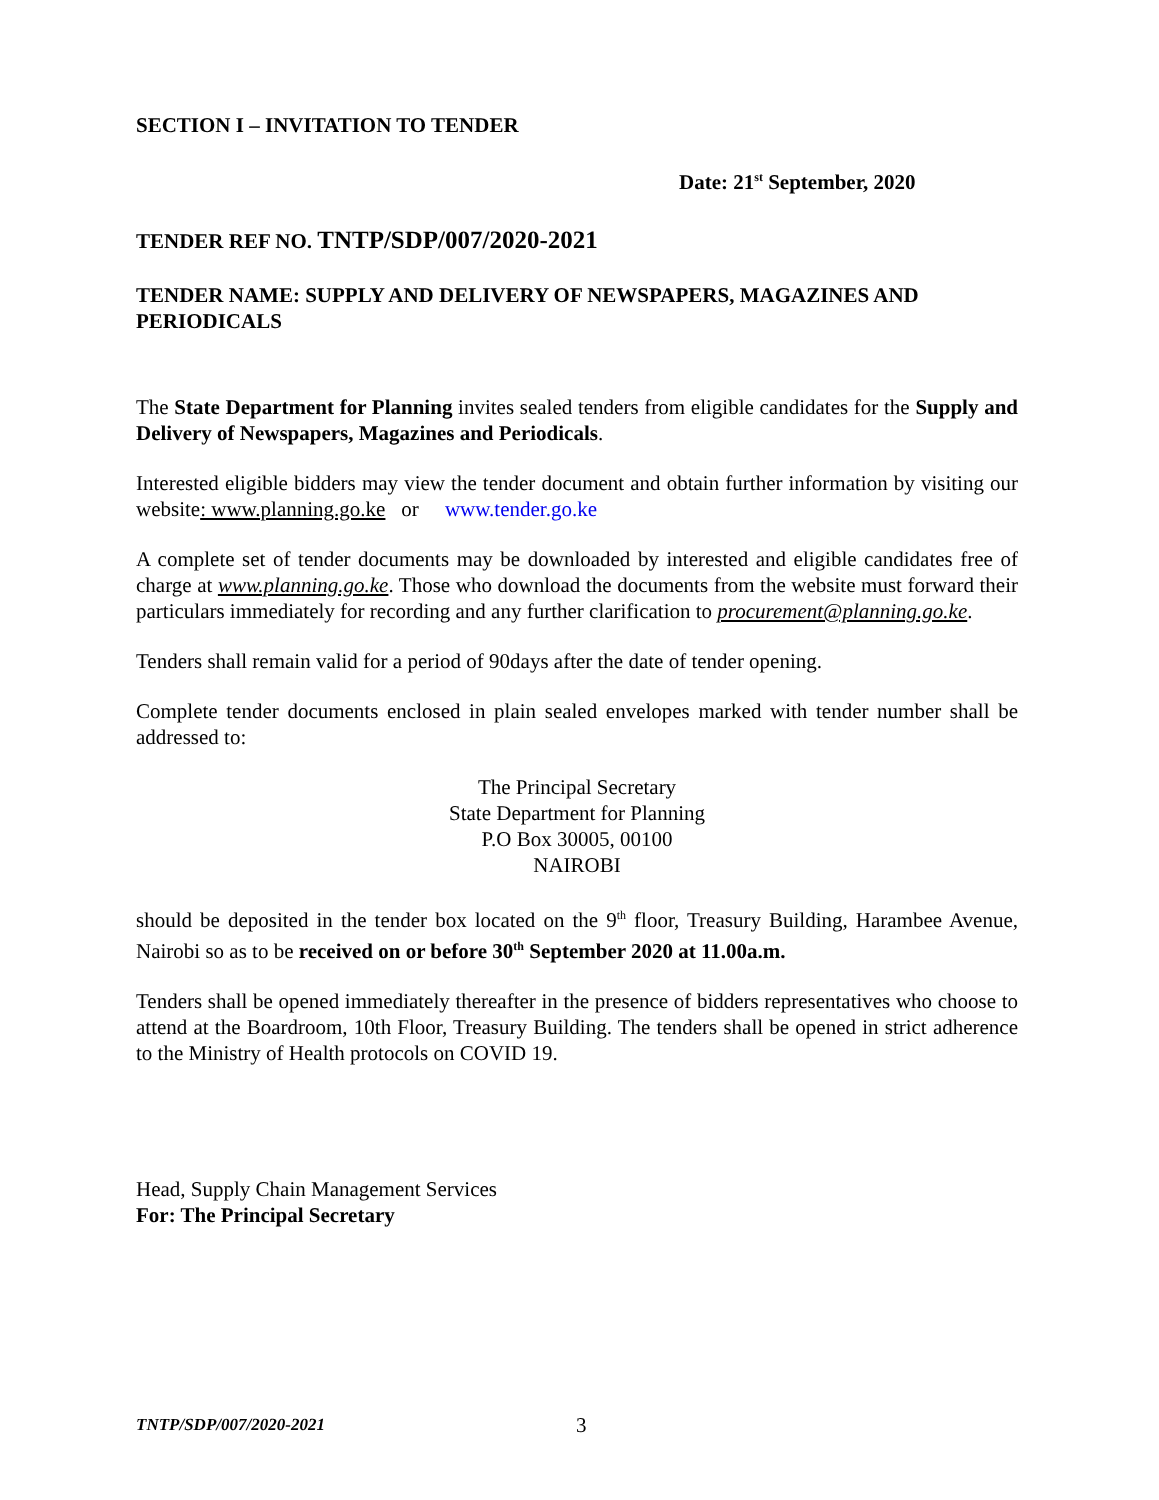SECTION I – INVITATION TO TENDER
Date: 21<sup>st</sup> September, 2020
TENDER REF NO. TNTP/SDP/007/2020-2021
TENDER NAME: SUPPLY AND DELIVERY OF NEWSPAPERS, MAGAZINES AND PERIODICALS
The State Department for Planning invites sealed tenders from eligible candidates for the Supply and Delivery of Newspapers, Magazines and Periodicals.
Interested eligible bidders may view the tender document and obtain further information by visiting our website: www.planning.go.ke or www.tender.go.ke
A complete set of tender documents may be downloaded by interested and eligible candidates free of charge at www.planning.go.ke. Those who download the documents from the website must forward their particulars immediately for recording and any further clarification to procurement@planning.go.ke.
Tenders shall remain valid for a period of 90days after the date of tender opening.
Complete tender documents enclosed in plain sealed envelopes marked with tender number shall be addressed to:
The Principal Secretary
State Department for Planning
P.O Box 30005, 00100
NAIROBI
should be deposited in the tender box located on the 9<sup>th</sup> floor, Treasury Building, Harambee Avenue, Nairobi so as to be received on or before 30<sup>th</sup> September 2020 at 11.00a.m.
Tenders shall be opened immediately thereafter in the presence of bidders representatives who choose to attend at the Boardroom, 10th Floor, Treasury Building. The tenders shall be opened in strict adherence to the Ministry of Health protocols on COVID 19.
Head, Supply Chain Management Services
For: The Principal Secretary
TNTP/SDP/007/2020-2021 3